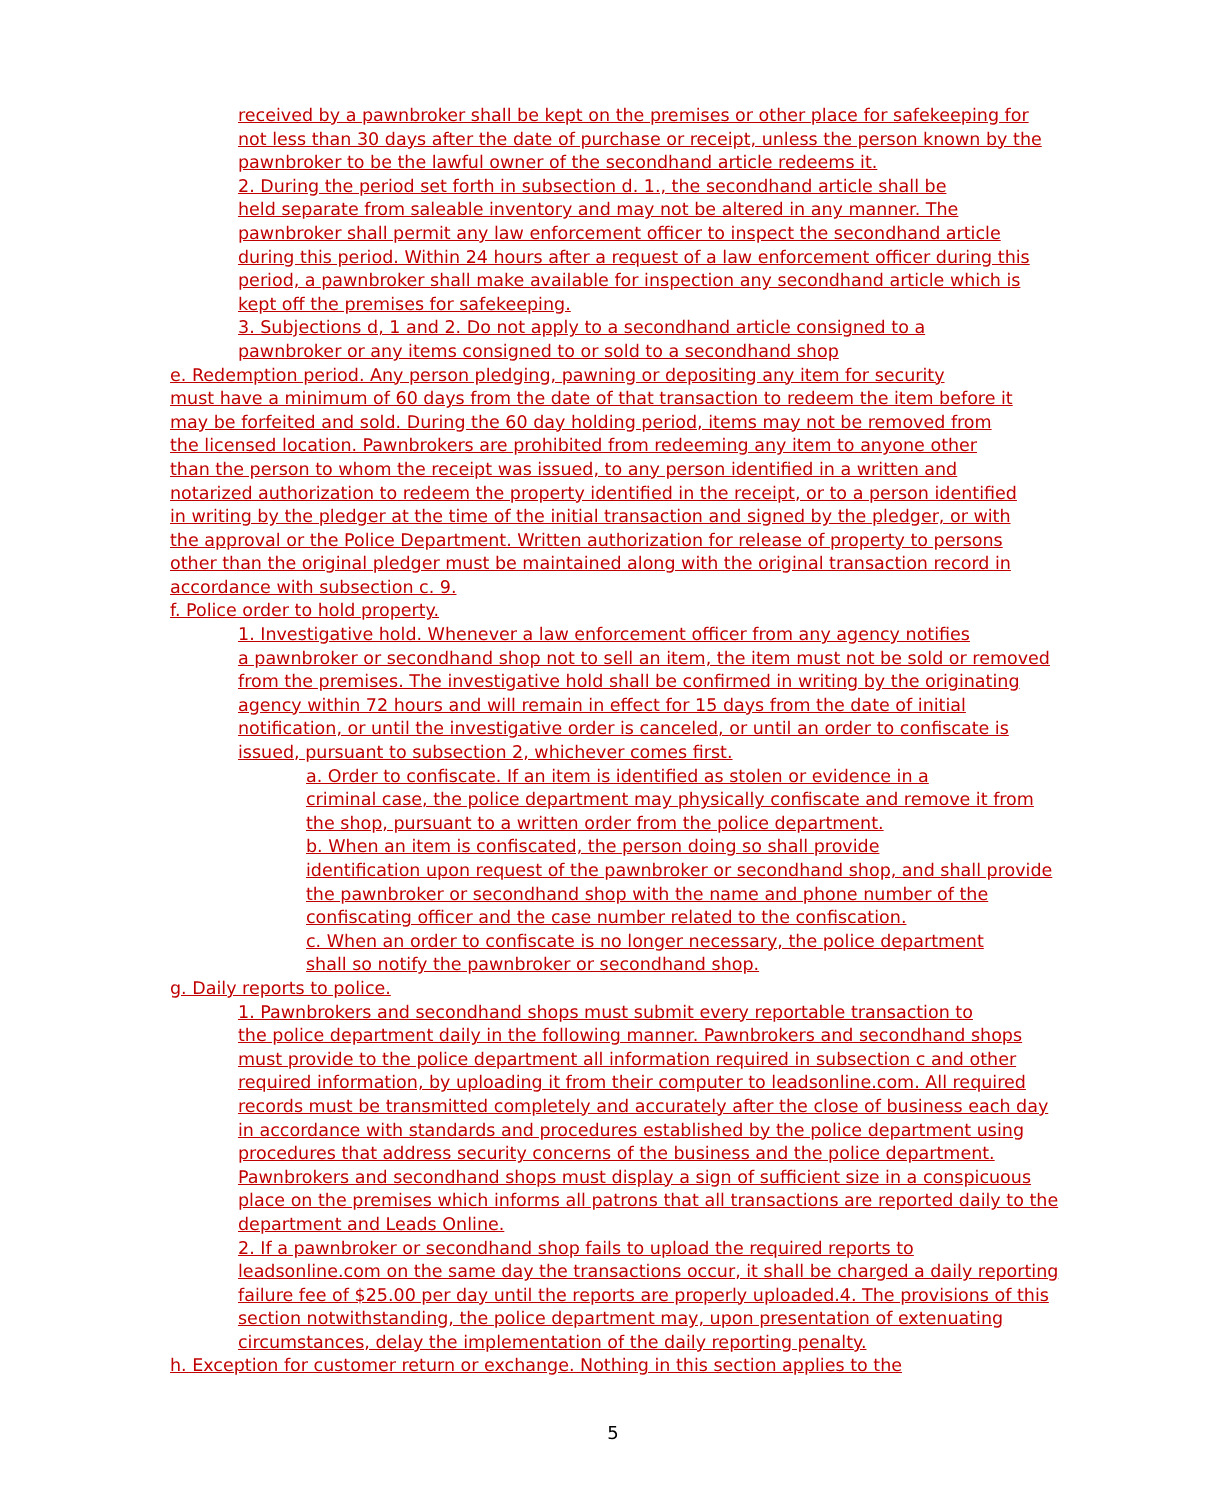received by a pawnbroker shall be kept on the premises or other place for safekeeping for
not less than 30 days after the date of purchase or receipt, unless the person known by the
pawnbroker to be the lawful owner of the secondhand article redeems it.
2. During the period set forth in subsection d. 1., the secondhand article shall be
held separate from saleable inventory and may not be altered in any manner. The
pawnbroker shall permit any law enforcement officer to inspect the secondhand article
during this period. Within 24 hours after a request of a law enforcement officer during this
period, a pawnbroker shall make available for inspection any secondhand article which is
kept off the premises for safekeeping.
3. Subjections d, 1 and 2. Do not apply to a secondhand article consigned to a
pawnbroker or any items consigned to or sold to a secondhand shop
e. Redemption period. Any person pledging, pawning or depositing any item for security
must have a minimum of 60 days from the date of that transaction to redeem the item before it
may be forfeited and sold. During the 60 day holding period, items may not be removed from
the licensed location. Pawnbrokers are prohibited from redeeming any item to anyone other
than the person to whom the receipt was issued, to any person identified in a written and
notarized authorization to redeem the property identified in the receipt, or to a person identified
in writing by the pledger at the time of the initial transaction and signed by the pledger, or with
the approval or the Police Department. Written authorization for release of property to persons
other than the original pledger must be maintained along with the original transaction record in
accordance with subsection c. 9.
f. Police order to hold property.
1. Investigative hold. Whenever a law enforcement officer from any agency notifies
a pawnbroker or secondhand shop not to sell an item, the item must not be sold or removed
from the premises. The investigative hold shall be confirmed in writing by the originating
agency within 72 hours and will remain in effect for 15 days from the date of initial
notification, or until the investigative order is canceled, or until an order to confiscate is
issued, pursuant to subsection 2, whichever comes first.
a. Order to confiscate. If an item is identified as stolen or evidence in a
criminal case, the police department may physically confiscate and remove it from
the shop, pursuant to a written order from the police department.
b. When an item is confiscated, the person doing so shall provide
identification upon request of the pawnbroker or secondhand shop, and shall provide
the pawnbroker or secondhand shop with the name and phone number of the
confiscating officer and the case number related to the confiscation.
c. When an order to confiscate is no longer necessary, the police department
shall so notify the pawnbroker or secondhand shop.
g. Daily reports to police.
1. Pawnbrokers and secondhand shops must submit every reportable transaction to
the police department daily in the following manner. Pawnbrokers and secondhand shops
must provide to the police department all information required in subsection c and other
required information, by uploading it from their computer to leadsonline.com. All required
records must be transmitted completely and accurately after the close of business each day
in accordance with standards and procedures established by the police department using
procedures that address security concerns of the business and the police department.
Pawnbrokers and secondhand shops must display a sign of sufficient size in a conspicuous
place on the premises which informs all patrons that all transactions are reported daily to the
department and Leads Online.
2. If a pawnbroker or secondhand shop fails to upload the required reports to
leadsonline.com on the same day the transactions occur, it shall be charged a daily reporting
failure fee of $25.00 per day until the reports are properly uploaded.4. The provisions of this
section notwithstanding, the police department may, upon presentation of extenuating
circumstances, delay the implementation of the daily reporting penalty.
h. Exception for customer return or exchange. Nothing in this section applies to the
5